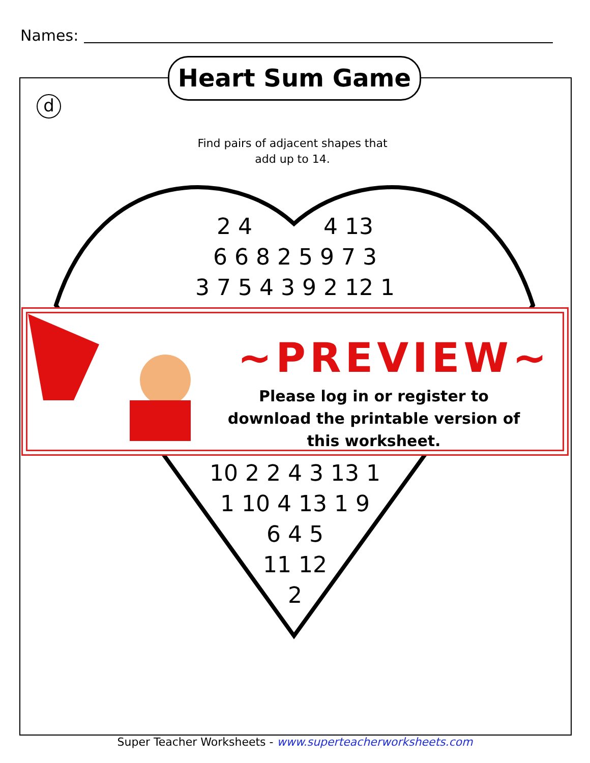Names:
Heart Sum Game
d
Find pairs of adjacent shapes that add up to 14.
2 4 4 13
6 6 8 2 5 9 7 3
3 7 5 4 3 9 2 12 1
10 2 2 4 3 13 1
1 10 4 13 1 9
6 4 5
11 12
2
~PREVIEW~
Please log in or register to download the printable version of this worksheet.
Super Teacher Worksheets - www.superteacherworksheets.com